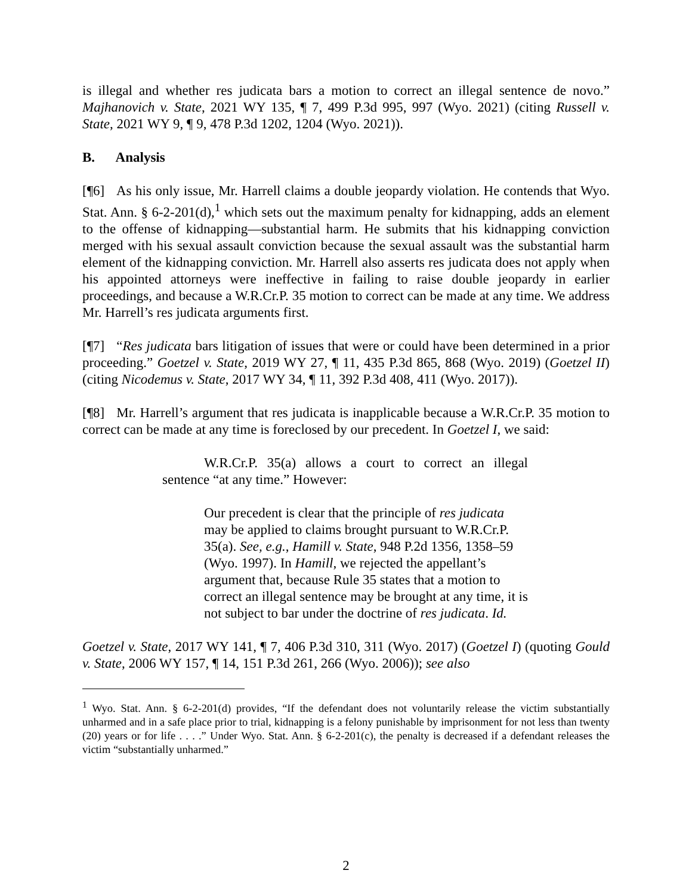is illegal and whether res judicata bars a motion to correct an illegal sentence de novo.” Majhanovich v. State, 2021 WY 135, ¶ 7, 499 P.3d 995, 997 (Wyo. 2021) (citing Russell v. State, 2021 WY 9, ¶ 9, 478 P.3d 1202, 1204 (Wyo. 2021)).
B. Analysis
[¶6] As his only issue, Mr. Harrell claims a double jeopardy violation. He contends that Wyo. Stat. Ann. § 6-2-201(d),<sup>1</sup> which sets out the maximum penalty for kidnapping, adds an element to the offense of kidnapping—substantial harm. He submits that his kidnapping conviction merged with his sexual assault conviction because the sexual assault was the substantial harm element of the kidnapping conviction. Mr. Harrell also asserts res judicata does not apply when his appointed attorneys were ineffective in failing to raise double jeopardy in earlier proceedings, and because a W.R.Cr.P. 35 motion to correct can be made at any time. We address Mr. Harrell’s res judicata arguments first.
[¶7] “Res judicata bars litigation of issues that were or could have been determined in a prior proceeding.” Goetzel v. State, 2019 WY 27, ¶ 11, 435 P.3d 865, 868 (Wyo. 2019) (Goetzel II) (citing Nicodemus v. State, 2017 WY 34, ¶ 11, 392 P.3d 408, 411 (Wyo. 2017)).
[¶8] Mr. Harrell’s argument that res judicata is inapplicable because a W.R.Cr.P. 35 motion to correct can be made at any time is foreclosed by our precedent. In Goetzel I, we said:
W.R.Cr.P. 35(a) allows a court to correct an illegal sentence “at any time.” However:
Our precedent is clear that the principle of res judicata may be applied to claims brought pursuant to W.R.Cr.P. 35(a). See, e.g., Hamill v. State, 948 P.2d 1356, 1358–59 (Wyo. 1997). In Hamill, we rejected the appellant’s argument that, because Rule 35 states that a motion to correct an illegal sentence may be brought at any time, it is not subject to bar under the doctrine of res judicata. Id.
Goetzel v. State, 2017 WY 141, ¶ 7, 406 P.3d 310, 311 (Wyo. 2017) (Goetzel I) (quoting Gould v. State, 2006 WY 157, ¶ 14, 151 P.3d 261, 266 (Wyo. 2006)); see also
<sup>1</sup> Wyo. Stat. Ann. § 6-2-201(d) provides, “If the defendant does not voluntarily release the victim substantially unharmed and in a safe place prior to trial, kidnapping is a felony punishable by imprisonment for not less than twenty (20) years or for life . . . .” Under Wyo. Stat. Ann. § 6-2-201(c), the penalty is decreased if a defendant releases the victim “substantially unharmed.”
2